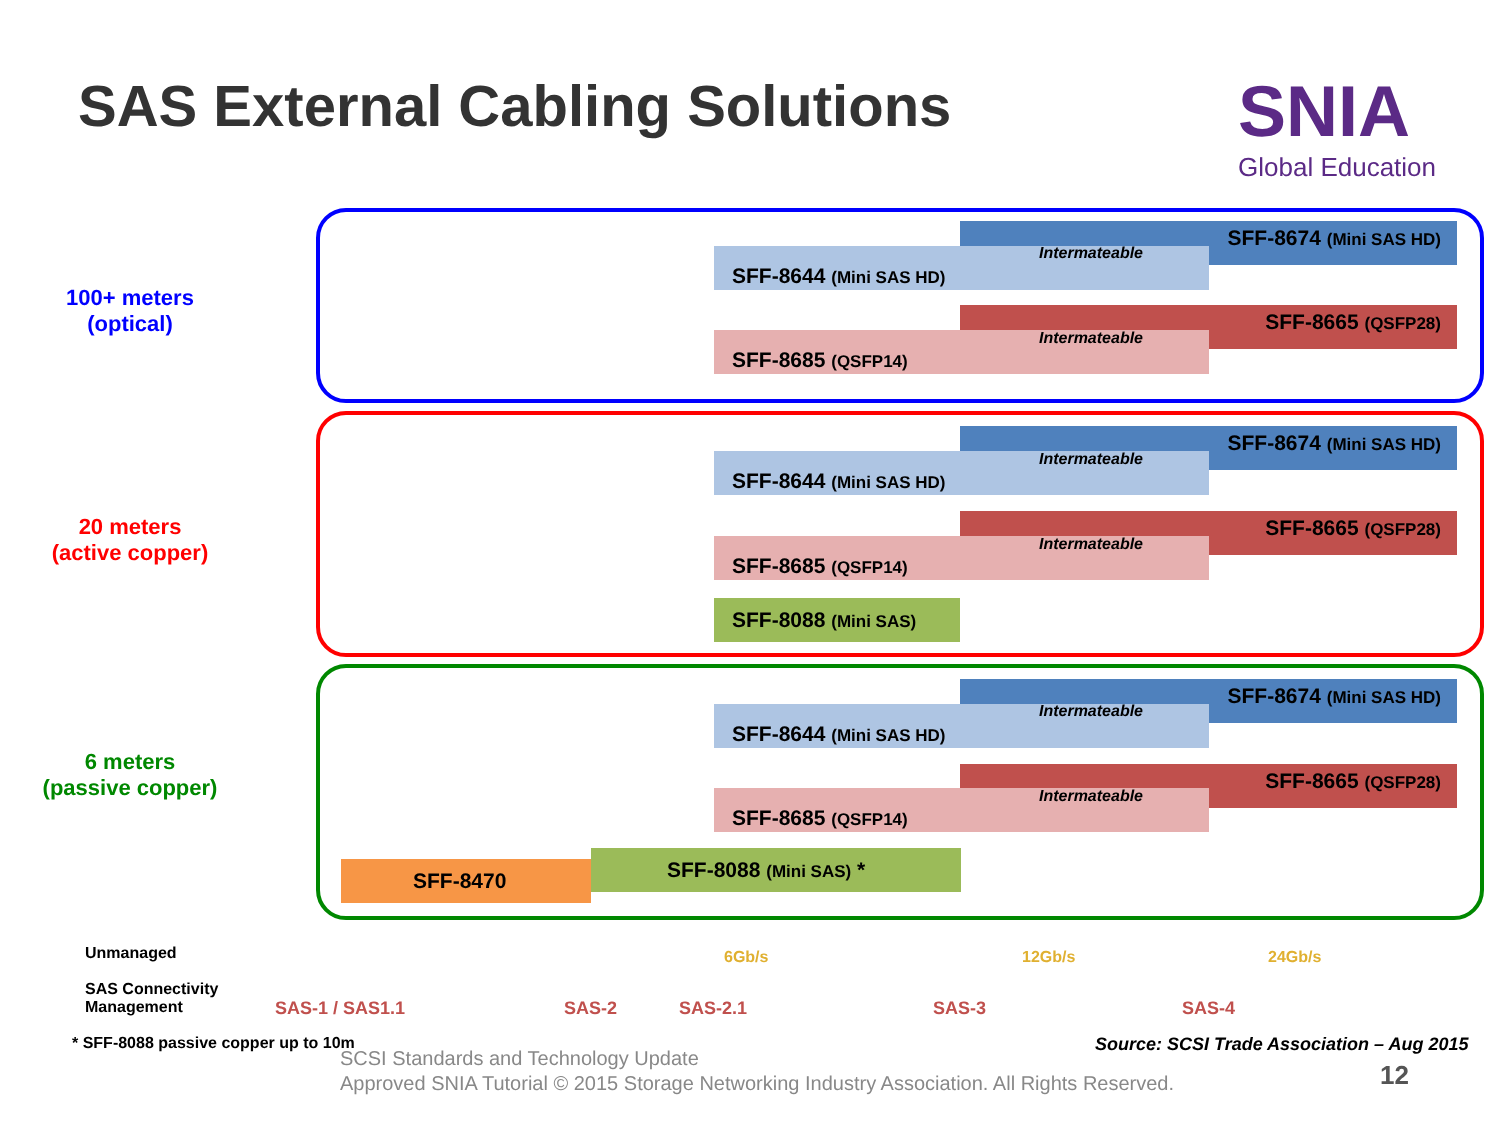SAS External Cabling Solutions
SNIA
Global Education
100+ meters
(optical)
SFF-8674 (Mini SAS HD)
SFF-8644 (Mini SAS HD) Intermateable
SFF-8665 (QSFP28)
SFF-8685 (QSFP14) Intermateable
20 meters
(active copper)
SFF-8674 (Mini SAS HD)
SFF-8644 (Mini SAS HD) Intermateable
SFF-8665 (QSFP28)
SFF-8685 (QSFP14) Intermateable
SFF-8088 (Mini SAS)
6 meters
(passive copper)
SFF-8674 (Mini SAS HD)
SFF-8644 (Mini SAS HD) Intermateable
SFF-8665 (QSFP28)
SFF-8685 (QSFP14) Intermateable
SFF-8470 SFF-8088 (Mini SAS) *
Unmanaged
SAS Connectivity
Management
SAS-1 / SAS1.1 SAS-2 SAS-2.1 SAS-3 SAS-4
6Gb/s 12Gb/s 24Gb/s
* SFF-8088 passive copper up to 10m
Source: SCSI Trade Association – Aug 2015
SCSI Standards and Technology Update
Approved SNIA Tutorial © 2015 Storage Networking Industry Association. All Rights Reserved.
12